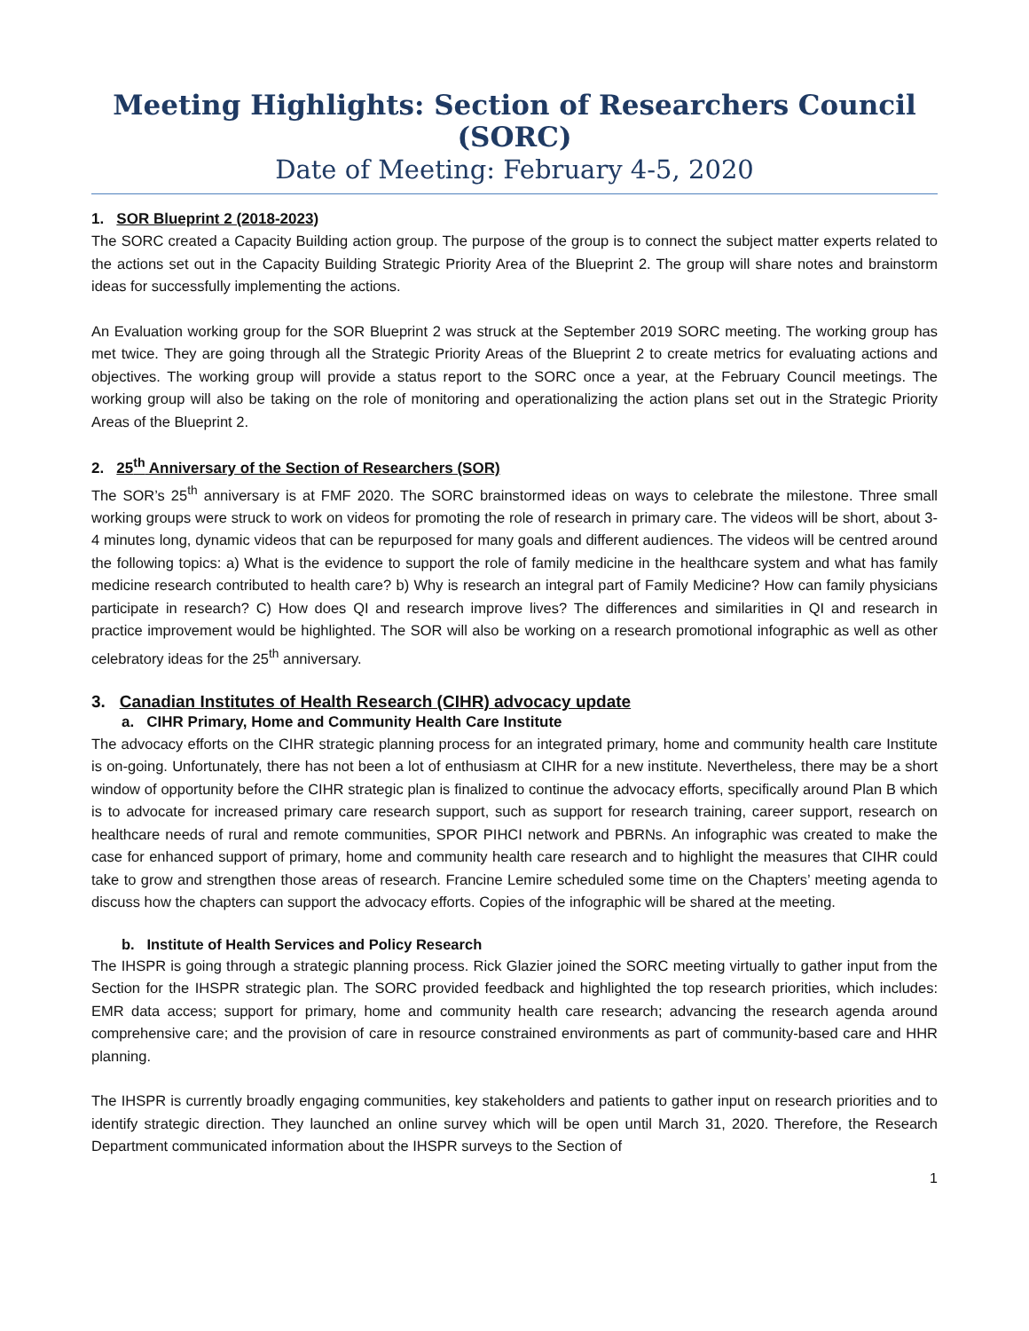Meeting Highlights: Section of Researchers Council (SORC)
Date of Meeting: February 4-5, 2020
1. SOR Blueprint 2 (2018-2023)
The SORC created a Capacity Building action group. The purpose of the group is to connect the subject matter experts related to the actions set out in the Capacity Building Strategic Priority Area of the Blueprint 2. The group will share notes and brainstorm ideas for successfully implementing the actions.
An Evaluation working group for the SOR Blueprint 2 was struck at the September 2019 SORC meeting. The working group has met twice. They are going through all the Strategic Priority Areas of the Blueprint 2 to create metrics for evaluating actions and objectives. The working group will provide a status report to the SORC once a year, at the February Council meetings. The working group will also be taking on the role of monitoring and operationalizing the action plans set out in the Strategic Priority Areas of the Blueprint 2.
2. 25<sup>th</sup> Anniversary of the Section of Researchers (SOR)
The SOR’s 25<sup>th</sup> anniversary is at FMF 2020. The SORC brainstormed ideas on ways to celebrate the milestone. Three small working groups were struck to work on videos for promoting the role of research in primary care. The videos will be short, about 3-4 minutes long, dynamic videos that can be repurposed for many goals and different audiences. The videos will be centred around the following topics: a) What is the evidence to support the role of family medicine in the healthcare system and what has family medicine research contributed to health care? b) Why is research an integral part of Family Medicine? How can family physicians participate in research? C) How does QI and research improve lives? The differences and similarities in QI and research in practice improvement would be highlighted. The SOR will also be working on a research promotional infographic as well as other celebratory ideas for the 25<sup>th</sup> anniversary.
3. Canadian Institutes of Health Research (CIHR) advocacy update
a. CIHR Primary, Home and Community Health Care Institute
The advocacy efforts on the CIHR strategic planning process for an integrated primary, home and community health care Institute is on-going. Unfortunately, there has not been a lot of enthusiasm at CIHR for a new institute. Nevertheless, there may be a short window of opportunity before the CIHR strategic plan is finalized to continue the advocacy efforts, specifically around Plan B which is to advocate for increased primary care research support, such as support for research training, career support, research on healthcare needs of rural and remote communities, SPOR PIHCI network and PBRNs. An infographic was created to make the case for enhanced support of primary, home and community health care research and to highlight the measures that CIHR could take to grow and strengthen those areas of research. Francine Lemire scheduled some time on the Chapters’ meeting agenda to discuss how the chapters can support the advocacy efforts. Copies of the infographic will be shared at the meeting.
b. Institute of Health Services and Policy Research
The IHSPR is going through a strategic planning process. Rick Glazier joined the SORC meeting virtually to gather input from the Section for the IHSPR strategic plan. The SORC provided feedback and highlighted the top research priorities, which includes: EMR data access; support for primary, home and community health care research; advancing the research agenda around comprehensive care; and the provision of care in resource constrained environments as part of community-based care and HHR planning.
The IHSPR is currently broadly engaging communities, key stakeholders and patients to gather input on research priorities and to identify strategic direction. They launched an online survey which will be open until March 31, 2020. Therefore, the Research Department communicated information about the IHSPR surveys to the Section of
1